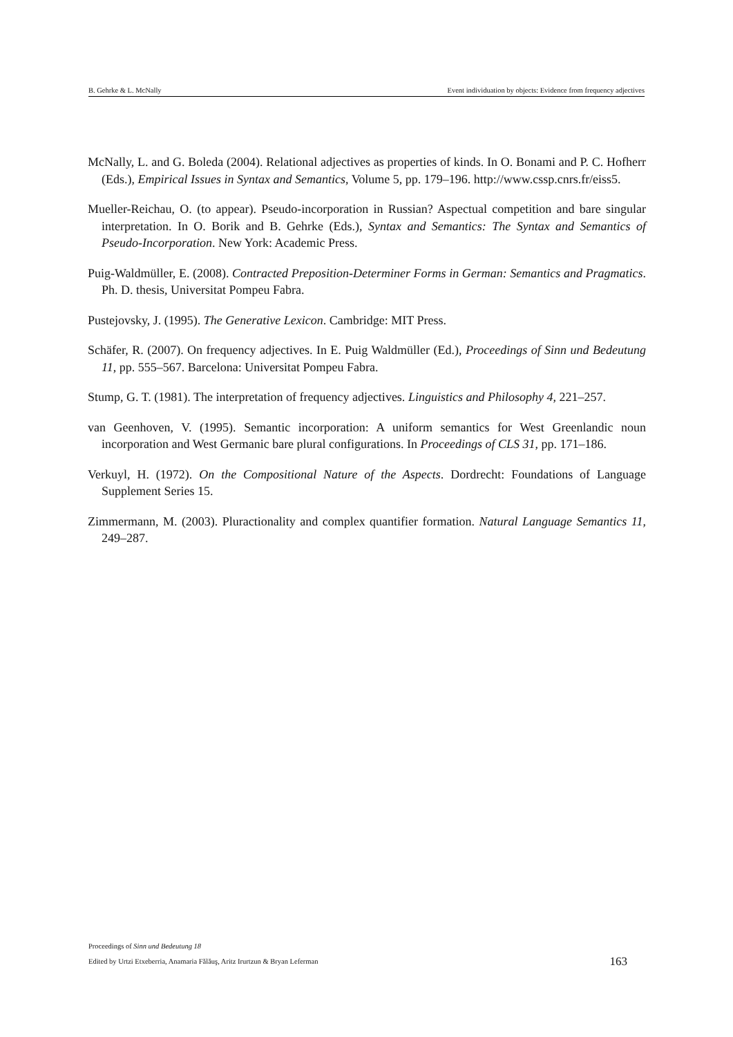B. Gehrke & L. McNally Event individuation by objects: Evidence from frequency adjectives
McNally, L. and G. Boleda (2004). Relational adjectives as properties of kinds. In O. Bonami and P. C. Hofherr (Eds.), Empirical Issues in Syntax and Semantics, Volume 5, pp. 179–196. http://www.cssp.cnrs.fr/eiss5.
Mueller-Reichau, O. (to appear). Pseudo-incorporation in Russian? Aspectual competition and bare singular interpretation. In O. Borik and B. Gehrke (Eds.), Syntax and Semantics: The Syntax and Semantics of Pseudo-Incorporation. New York: Academic Press.
Puig-Waldmüller, E. (2008). Contracted Preposition-Determiner Forms in German: Semantics and Pragmatics. Ph. D. thesis, Universitat Pompeu Fabra.
Pustejovsky, J. (1995). The Generative Lexicon. Cambridge: MIT Press.
Schäfer, R. (2007). On frequency adjectives. In E. Puig Waldmüller (Ed.), Proceedings of Sinn und Bedeutung 11, pp. 555–567. Barcelona: Universitat Pompeu Fabra.
Stump, G. T. (1981). The interpretation of frequency adjectives. Linguistics and Philosophy 4, 221–257.
van Geenhoven, V. (1995). Semantic incorporation: A uniform semantics for West Greenlandic noun incorporation and West Germanic bare plural configurations. In Proceedings of CLS 31, pp. 171–186.
Verkuyl, H. (1972). On the Compositional Nature of the Aspects. Dordrecht: Foundations of Language Supplement Series 15.
Zimmermann, M. (2003). Pluractionality and complex quantifier formation. Natural Language Semantics 11, 249–287.
Proceedings of Sinn und Bedeutung 18
Edited by Urtzi Etxeberria, Anamaria Fălăuş, Aritz Irurtzun & Bryan Leferman
163